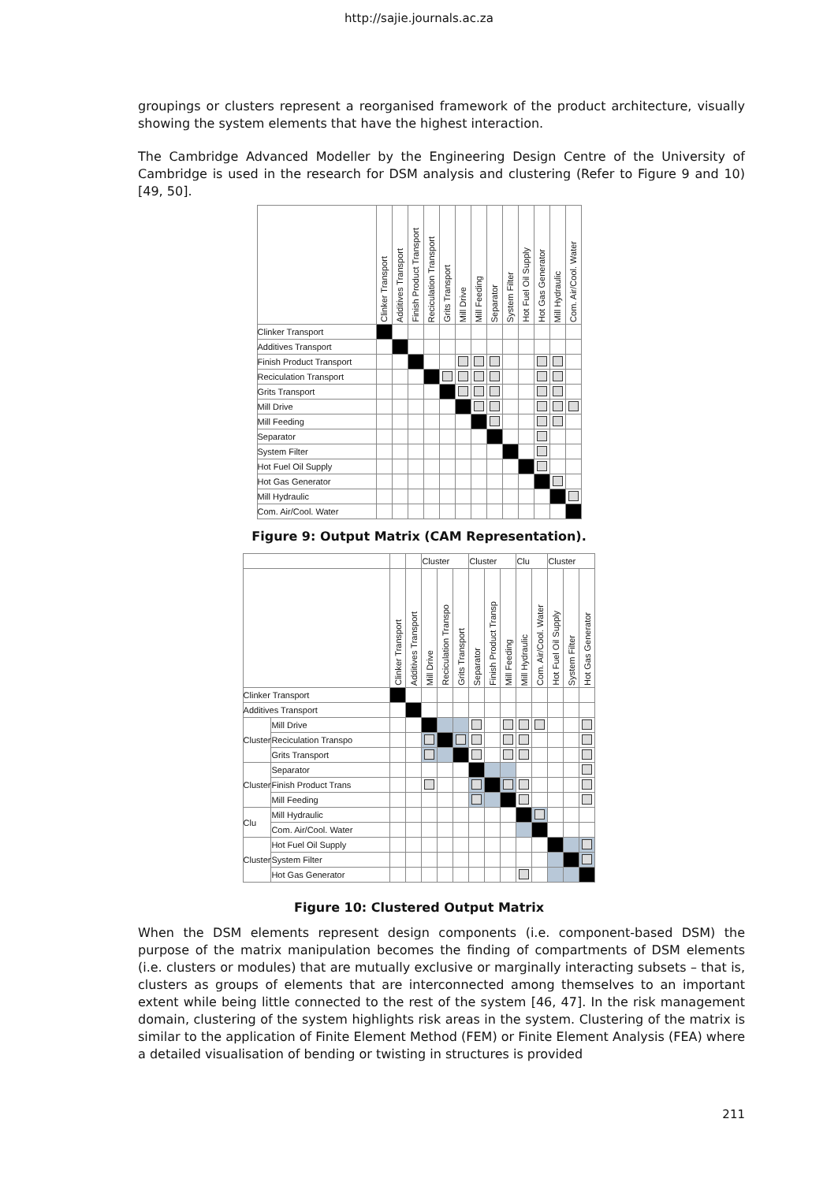http://sajie.journals.ac.za
groupings or clusters represent a reorganised framework of the product architecture, visually showing the system elements that have the highest interaction.
The Cambridge Advanced Modeller by the Engineering Design Centre of the University of Cambridge is used in the research for DSM analysis and clustering (Refer to Figure 9 and 10) [49, 50].
| | Clinker Transport | Additives Transport | Finish Product Transport | Reciculation Transport | Grits Transport | Mill Drive | Mill Feeding | Separator | System Filter | Hot Fuel Oil Supply | Hot Gas Generator | Mill Hydraulic | Com. Air/Cool. Water |
| Clinker Transport | | | | | | | | | | | | | |
| Additives Transport | | | | | | | | | | | | | |
| Finish Product Transport | | | | | | | | | | | | | |
| Reciculation Transport | | | | | | | | | | | | | |
| Grits Transport | | | | | | | | | | | | | |
| Mill Drive | | | | | | | | | | | | | |
| Mill Feeding | | | | | | | | | | | | | |
| Separator | | | | | | | | | | | | | |
| System Filter | | | | | | | | | | | | | |
| Hot Fuel Oil Supply | | | | | | | | | | | | | |
| Hot Gas Generator | | | | | | | | | | | | | |
| Mill Hydraulic | | | | | | | | | | | | | |
| Com. Air/Cool. Water | | | | | | | | | | | | | |
Figure 9: Output Matrix (CAM Representation).
| | | | | Cluster | | | Cluster | | | Clu | | Cluster | | |
| | | Clinker Transport | Additives Transport | Mill Drive | Reciculation Transpo | Grits Transport | Separator | Finish Product Transp | Mill Feeding | Mill Hydraulic | Com. Air/Cool. Water | Hot Fuel Oil Supply | System Filter | Hot Gas Generator |
| Clinker Transport | | | | | | | | | | | | | | |
| Additives Transport | | | | | | | | | | | | | | |
| Cluster | Mill Drive | | | | | | | | | | | | | |
| | Reciculation Transpo | | | | | | | | | | | | | |
| | Grits Transport | | | | | | | | | | | | | |
| Cluster | Separator | | | | | | | | | | | | | |
| | Finish Product Trans | | | | | | | | | | | | | |
| | Mill Feeding | | | | | | | | | | | | | |
| Clu | Mill Hydraulic | | | | | | | | | | | | | |
| | Com. Air/Cool. Water | | | | | | | | | | | | | |
| Cluster | Hot Fuel Oil Supply | | | | | | | | | | | | | |
| | System Filter | | | | | | | | | | | | | |
| | Hot Gas Generator | | | | | | | | | | | | | |
Figure 10: Clustered Output Matrix
When the DSM elements represent design components (i.e. component-based DSM) the purpose of the matrix manipulation becomes the finding of compartments of DSM elements (i.e. clusters or modules) that are mutually exclusive or marginally interacting subsets – that is, clusters as groups of elements that are interconnected among themselves to an important extent while being little connected to the rest of the system [46, 47]. In the risk management domain, clustering of the system highlights risk areas in the system. Clustering of the matrix is similar to the application of Finite Element Method (FEM) or Finite Element Analysis (FEA) where a detailed visualisation of bending or twisting in structures is provided
211